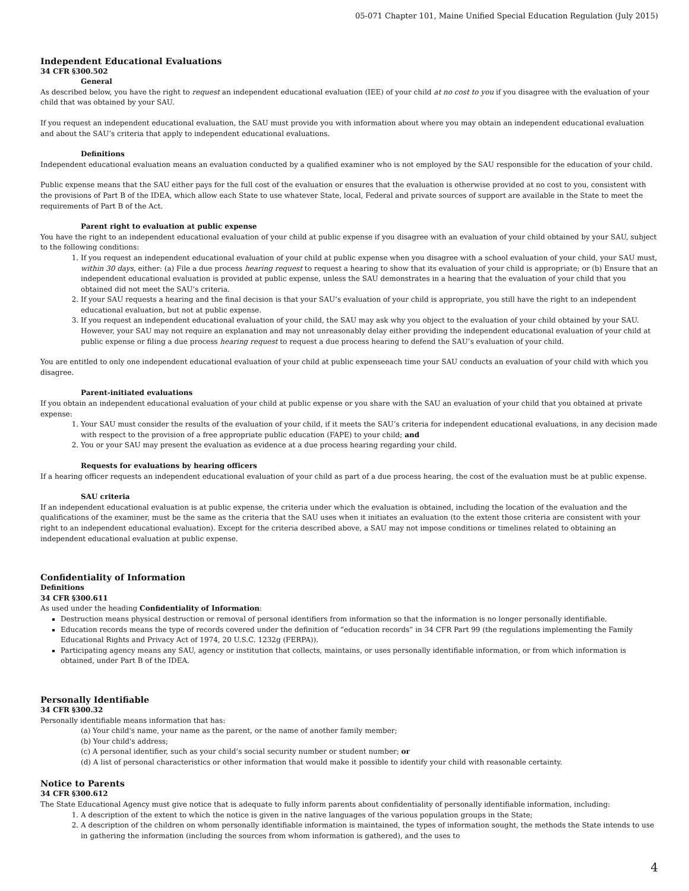05-071 Chapter 101, Maine Unified Special Education Regulation (July 2015)
Independent Educational Evaluations
34 CFR §300.502
General
As described below, you have the right to request an independent educational evaluation (IEE) of your child at no cost to you if you disagree with the evaluation of your child that was obtained by your SAU.
If you request an independent educational evaluation, the SAU must provide you with information about where you may obtain an independent educational evaluation and about the SAU’s criteria that apply to independent educational evaluations.
Definitions
Independent educational evaluation means an evaluation conducted by a qualified examiner who is not employed by the SAU responsible for the education of your child.
Public expense means that the SAU either pays for the full cost of the evaluation or ensures that the evaluation is otherwise provided at no cost to you, consistent with the provisions of Part B of the IDEA, which allow each State to use whatever State, local, Federal and private sources of support are available in the State to meet the requirements of Part B of the Act.
Parent right to evaluation at public expense
You have the right to an independent educational evaluation of your child at public expense if you disagree with an evaluation of your child obtained by your SAU, subject to the following conditions:
1. If you request an independent educational evaluation of your child at public expense when you disagree with a school evaluation of your child, your SAU must, within 30 days, either: (a) File a due process hearing request to request a hearing to show that its evaluation of your child is appropriate; or (b) Ensure that an independent educational evaluation is provided at public expense, unless the SAU demonstrates in a hearing that the evaluation of your child that you obtained did not meet the SAU’s criteria.
2. If your SAU requests a hearing and the final decision is that your SAU’s evaluation of your child is appropriate, you still have the right to an independent educational evaluation, but not at public expense.
3. If you request an independent educational evaluation of your child, the SAU may ask why you object to the evaluation of your child obtained by your SAU. However, your SAU may not require an explanation and may not unreasonably delay either providing the independent educational evaluation of your child at public expense or filing a due process hearing request to request a due process hearing to defend the SAU’s evaluation of your child.
You are entitled to only one independent educational evaluation of your child at public expenseeach time your SAU conducts an evaluation of your child with which you disagree.
Parent-initiated evaluations
If you obtain an independent educational evaluation of your child at public expense or you share with the SAU an evaluation of your child that you obtained at private expense:
1. Your SAU must consider the results of the evaluation of your child, if it meets the SAU’s criteria for independent educational evaluations, in any decision made with respect to the provision of a free appropriate public education (FAPE) to your child; and
2. You or your SAU may present the evaluation as evidence at a due process hearing regarding your child.
Requests for evaluations by hearing officers
If a hearing officer requests an independent educational evaluation of your child as part of a due process hearing, the cost of the evaluation must be at public expense.
SAU criteria
If an independent educational evaluation is at public expense, the criteria under which the evaluation is obtained, including the location of the evaluation and the qualifications of the examiner, must be the same as the criteria that the SAU uses when it initiates an evaluation (to the extent those criteria are consistent with your right to an independent educational evaluation). Except for the criteria described above, a SAU may not impose conditions or timelines related to obtaining an independent educational evaluation at public expense.
Confidentiality of Information
Definitions
34 CFR §300.611
As used under the heading Confidentiality of Information:
Destruction means physical destruction or removal of personal identifiers from information so that the information is no longer personally identifiable.
Education records means the type of records covered under the definition of “education records” in 34 CFR Part 99 (the regulations implementing the Family Educational Rights and Privacy Act of 1974, 20 U.S.C. 1232g (FERPA)).
Participating agency means any SAU, agency or institution that collects, maintains, or uses personally identifiable information, or from which information is obtained, under Part B of the IDEA.
Personally Identifiable
34 CFR §300.32
Personally identifiable means information that has:
(a) Your child's name, your name as the parent, or the name of another family member;
(b) Your child's address;
(c) A personal identifier, such as your child’s social security number or student number; or
(d) A list of personal characteristics or other information that would make it possible to identify your child with reasonable certainty.
Notice to Parents
34 CFR §300.612
The State Educational Agency must give notice that is adequate to fully inform parents about confidentiality of personally identifiable information, including:
1. A description of the extent to which the notice is given in the native languages of the various population groups in the State;
2. A description of the children on whom personally identifiable information is maintained, the types of information sought, the methods the State intends to use in gathering the information (including the sources from whom information is gathered), and the uses to
4